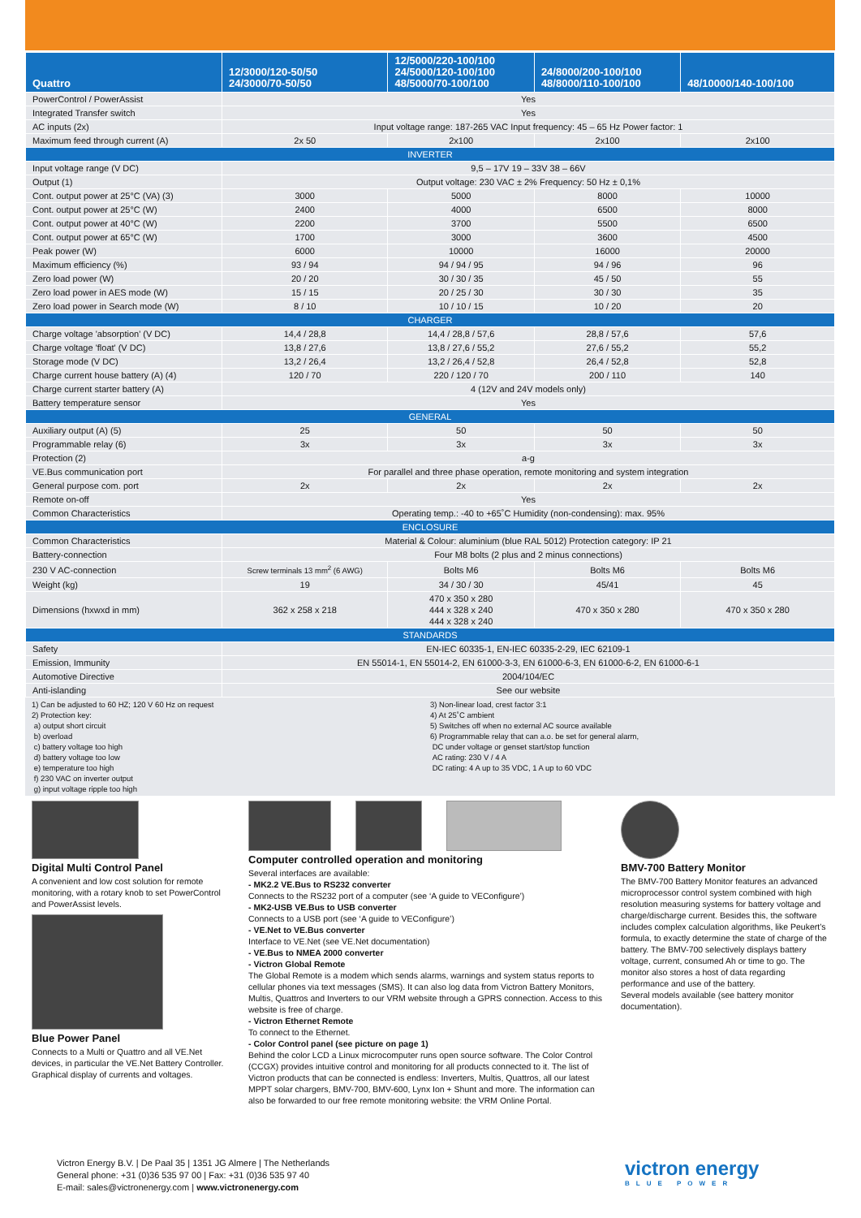| Quattro | 12/3000/120-50/50 24/3000/70-50/50 | 12/5000/220-100/100 24/5000/120-100/100 48/5000/70-100/100 | 24/8000/200-100/100 48/8000/110-100/100 | 48/10000/140-100/100 |
| --- | --- | --- | --- | --- |
| PowerControl / PowerAssist | Yes | | | |
| Integrated Transfer switch | Yes | | | |
| AC inputs (2x) | Input voltage range: 187-265 VAC Input frequency: 45 – 65 Hz Power factor: 1 | | | |
| Maximum feed through current (A) | 2x 50 | 2x100 | 2x100 | 2x100 |
| INVERTER | | | | |
| Input voltage range (V DC) | 9,5 – 17V 19 – 33V 38 – 66V | | | |
| Output (1) | Output voltage: 230 VAC ± 2% Frequency: 50 Hz ± 0,1% | | | |
| Cont. output power at 25°C (VA) (3) | 3000 | 5000 | 8000 | 10000 |
| Cont. output power at 25°C (W) | 2400 | 4000 | 6500 | 8000 |
| Cont. output power at 40°C (W) | 2200 | 3700 | 5500 | 6500 |
| Cont. output power at 65°C (W) | 1700 | 3000 | 3600 | 4500 |
| Peak power (W) | 6000 | 10000 | 16000 | 20000 |
| Maximum efficiency (%) | 93 / 94 | 94 / 94 / 95 | 94 / 96 | 96 |
| Zero load power (W) | 20 / 20 | 30 / 30 / 35 | 45 / 50 | 55 |
| Zero load power in AES mode (W) | 15 / 15 | 20 / 25 / 30 | 30 / 30 | 35 |
| Zero load power in Search mode (W) | 8 / 10 | 10 / 10 / 15 | 10 / 20 | 20 |
| CHARGER | | | | |
| Charge voltage 'absorption' (V DC) | 14,4 / 28,8 | 14,4 / 28,8 / 57,6 | 28,8 / 57,6 | 57,6 |
| Charge voltage 'float' (V DC) | 13,8 / 27,6 | 13,8 / 27,6 / 55,2 | 27,6 / 55,2 | 55,2 |
| Storage mode (V DC) | 13,2 / 26,4 | 13,2 / 26,4 / 52,8 | 26,4 / 52,8 | 52,8 |
| Charge current house battery (A) (4) | 120 / 70 | 220 / 120 / 70 | 200 / 110 | 140 |
| Charge current starter battery (A) | 4 (12V and 24V models only) | | | |
| Battery temperature sensor | Yes | | | |
| GENERAL | | | | |
| Auxiliary output (A) (5) | 25 | 50 | 50 | 50 |
| Programmable relay (6) | 3x | 3x | 3x | 3x |
| Protection (2) | a-g | | | |
| VE.Bus communication port | For parallel and three phase operation, remote monitoring and system integration | | | |
| General purpose com. port | 2x | 2x | 2x | 2x |
| Remote on-off | Yes | | | |
| Common Characteristics | Operating temp.: -40 to +65˚C Humidity (non-condensing): max. 95% | | | |
| ENCLOSURE | | | | |
| Common Characteristics | Material & Colour: aluminium (blue RAL 5012) Protection category: IP 21 | | | |
| Battery-connection | Four M8 bolts (2 plus and 2 minus connections) | | | |
| 230 V AC-connection | Screw terminals 13 mm<sup>2</sup> (6 AWG) | Bolts M6 | Bolts M6 | Bolts M6 |
| Weight (kg) | 19 | 34 / 30 / 30 | 45/41 | 45 |
| Dimensions (hxwxd in mm) | 362 x 258 x 218 | 470 x 350 x 280 444 x 328 x 240 444 x 328 x 240 | 470 x 350 x 280 | 470 x 350 x 280 |
| STANDARDS | | | | |
| Safety | EN-IEC 60335-1, EN-IEC 60335-2-29, IEC 62109-1 | | | |
| Emission, Immunity | EN 55014-1, EN 55014-2, EN 61000-3-3, EN 61000-6-3, EN 61000-6-2, EN 61000-6-1 | | | |
| Automotive Directive | 2004/104/EC | | | |
| Anti-islanding | See our website | | | |
1) Can be adjusted to 60 HZ; 120 V 60 Hz on request
2) Protection key:
a) output short circuit
b) overload
c) battery voltage too high
d) battery voltage too low
e) temperature too high
f) 230 VAC on inverter output
g) input voltage ripple too high
3) Non-linear load, crest factor 3:1
4) At 25˚C ambient
5) Switches off when no external AC source available
6) Programmable relay that can a.o. be set for general alarm,
DC under voltage or genset start/stop function
AC rating: 230 V / 4 A
DC rating: 4 A up to 35 VDC, 1 A up to 60 VDC
Digital Multi Control Panel
A convenient and low cost solution for remote monitoring, with a rotary knob to set PowerControl and PowerAssist levels.
Blue Power Panel
Connects to a Multi or Quattro and all VE.Net devices, in particular the VE.Net Battery Controller. Graphical display of currents and voltages.
Computer controlled operation and monitoring
Several interfaces are available:
- MK2.2 VE.Bus to RS232 converter
Connects to the RS232 port of a computer (see ‘A guide to VEConfigure’)
- MK2-USB VE.Bus to USB converter
Connects to a USB port (see ‘A guide to VEConfigure’)
- VE.Net to VE.Bus converter
Interface to VE.Net (see VE.Net documentation)
- VE.Bus to NMEA 2000 converter
- Victron Global Remote
The Global Remote is a modem which sends alarms, warnings and system status reports to cellular phones via text messages (SMS). It can also log data from Victron Battery Monitors, Multis, Quattros and Inverters to our VRM website through a GPRS connection. Access to this website is free of charge.
- Victron Ethernet Remote
To connect to the Ethernet.
- Color Control panel (see picture on page 1)
Behind the color LCD a Linux microcomputer runs open source software. The Color Control (CCGX) provides intuitive control and monitoring for all products connected to it. The list of Victron products that can be connected is endless: Inverters, Multis, Quattros, all our latest MPPT solar chargers, BMV-700, BMV-600, Lynx Ion + Shunt and more. The information can also be forwarded to our free remote monitoring website: the VRM Online Portal.
BMV-700 Battery Monitor
The BMV-700 Battery Monitor features an advanced microprocessor control system combined with high resolution measuring systems for battery voltage and charge/discharge current. Besides this, the software includes complex calculation algorithms, like Peukert’s formula, to exactly determine the state of charge of the battery. The BMV-700 selectively displays battery voltage, current, consumed Ah or time to go. The monitor also stores a host of data regarding performance and use of the battery.
Several models available (see battery monitor documentation).
Victron Energy B.V. | De Paal 35 | 1351 JG Almere | The Netherlands
General phone: +31 (0)36 535 97 00 | Fax: +31 (0)36 535 97 40
E-mail: sales@victronenergy.com | www.victronenergy.com
victron energy
BLUE POWER